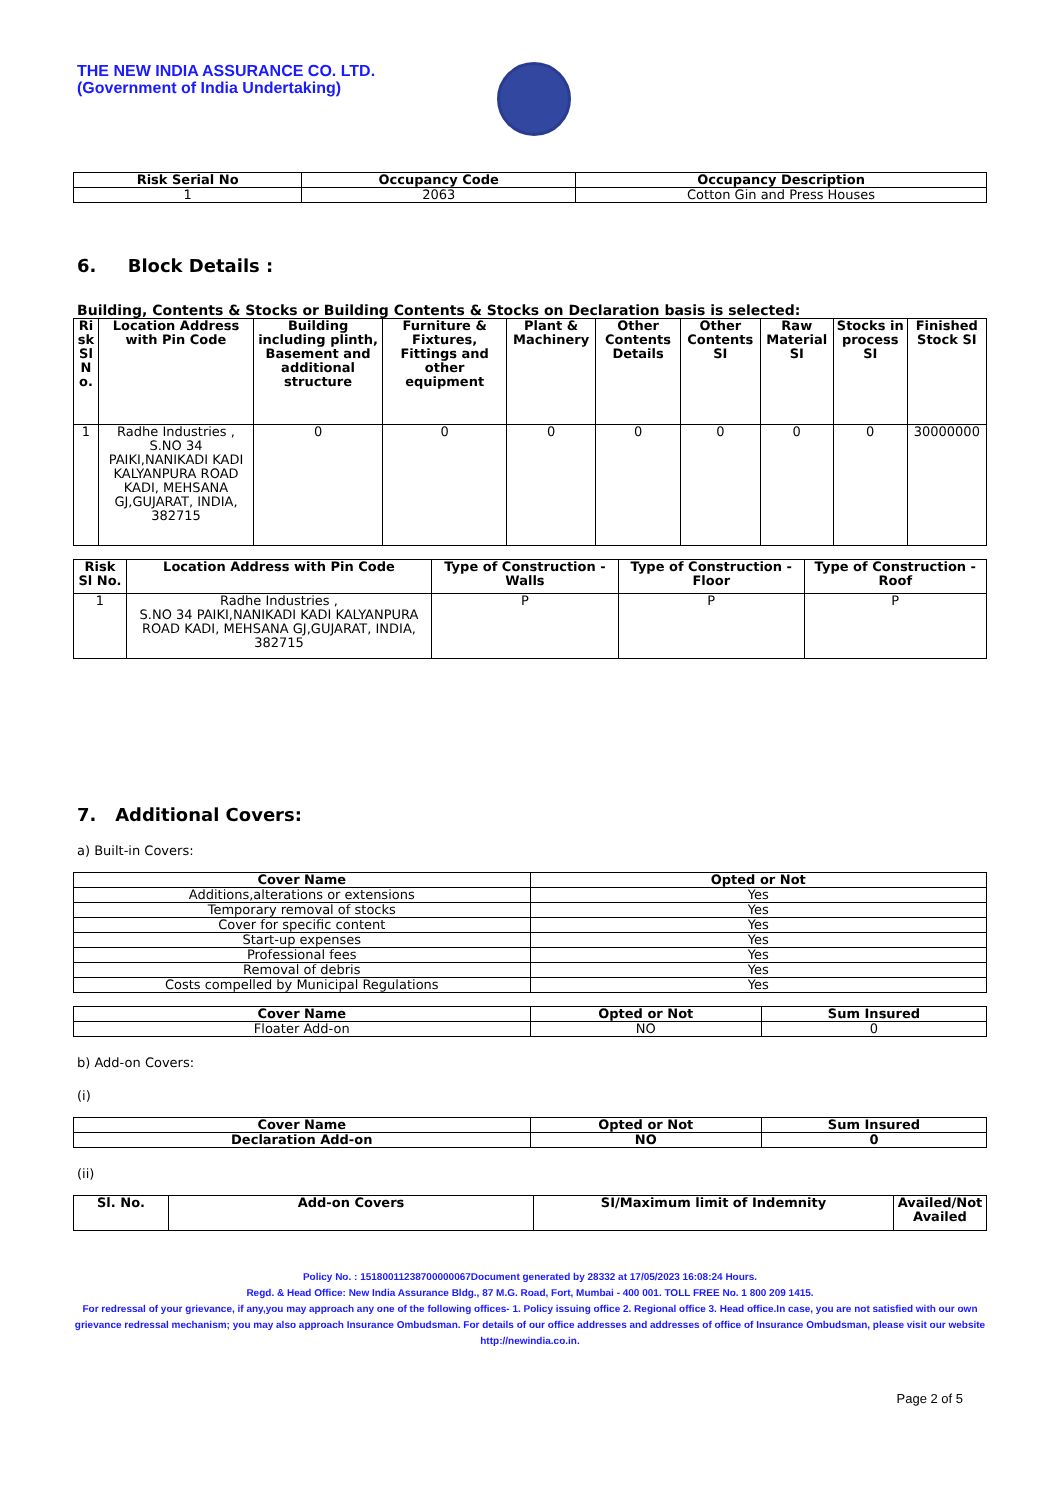THE NEW INDIA ASSURANCE CO. LTD.
(Government of India Undertaking)
| Risk Serial No | Occupancy Code | Occupancy Description |
| --- | --- | --- |
| 1 | 2063 | Cotton Gin and Press Houses |
6. Block Details :
Building, Contents & Stocks or Building Contents & Stocks on Declaration basis is selected:
| Ri sk Sl N o. | Location Address with Pin Code | Building including plinth, Basement and additional structure | Furniture & Fixtures, Fittings and other equipment | Plant & Machinery | Other Contents Details | Other Contents SI | Raw Material SI | Stocks in process SI | Finished Stock SI |
| --- | --- | --- | --- | --- | --- | --- | --- | --- | --- |
| 1 | Radhe Industries , S.NO 34 PAIKI,NANIKADI KADI KALYANPURA ROAD KADI, MEHSANA GJ,GUJARAT, INDIA, 382715 | 0 | 0 | 0 | 0 | 0 | 0 | 0 | 30000000 |
| Risk Sl No. | Location Address with Pin Code | Type of Construction - Walls | Type of Construction - Floor | Type of Construction - Roof |
| --- | --- | --- | --- | --- |
| 1 | Radhe Industries , S.NO 34 PAIKI,NANIKADI KADI KALYANPURA ROAD KADI, MEHSANA GJ,GUJARAT, INDIA, 382715 | P | P | P |
7. Additional Covers:
a) Built-in Covers:
| Cover Name | Opted or Not |
| --- | --- |
| Additions,alterations or extensions | Yes |
| Temporary removal of stocks | Yes |
| Cover for specific content | Yes |
| Start-up expenses | Yes |
| Professional fees | Yes |
| Removal of debris | Yes |
| Costs compelled by Municipal Regulations | Yes |
| Cover Name | Opted or Not | Sum Insured |
| --- | --- | --- |
| Floater Add-on | NO | 0 |
b) Add-on Covers:
(i)
| Cover Name | Opted or Not | Sum Insured |
| --- | --- | --- |
| Declaration Add-on | NO | 0 |
(ii)
| Sl. No. | Add-on Covers | SI/Maximum limit of Indemnity | Availed/Not Availed |
| --- | --- | --- | --- |
Policy No. : 15180011238700000067Document generated by 28332 at 17/05/2023 16:08:24 Hours.
Regd. & Head Office: New India Assurance Bldg., 87 M.G. Road, Fort, Mumbai - 400 001. TOLL FREE No. 1 800 209 1415.
For redressal of your grievance, if any,you may approach any one of the following offices- 1. Policy issuing office 2. Regional office 3. Head office.In case, you are not satisfied with our own grievance redressal mechanism; you may also approach Insurance Ombudsman. For details of our office addresses and addresses of office of Insurance Ombudsman, please visit our website http://newindia.co.in.
Page 2 of 5